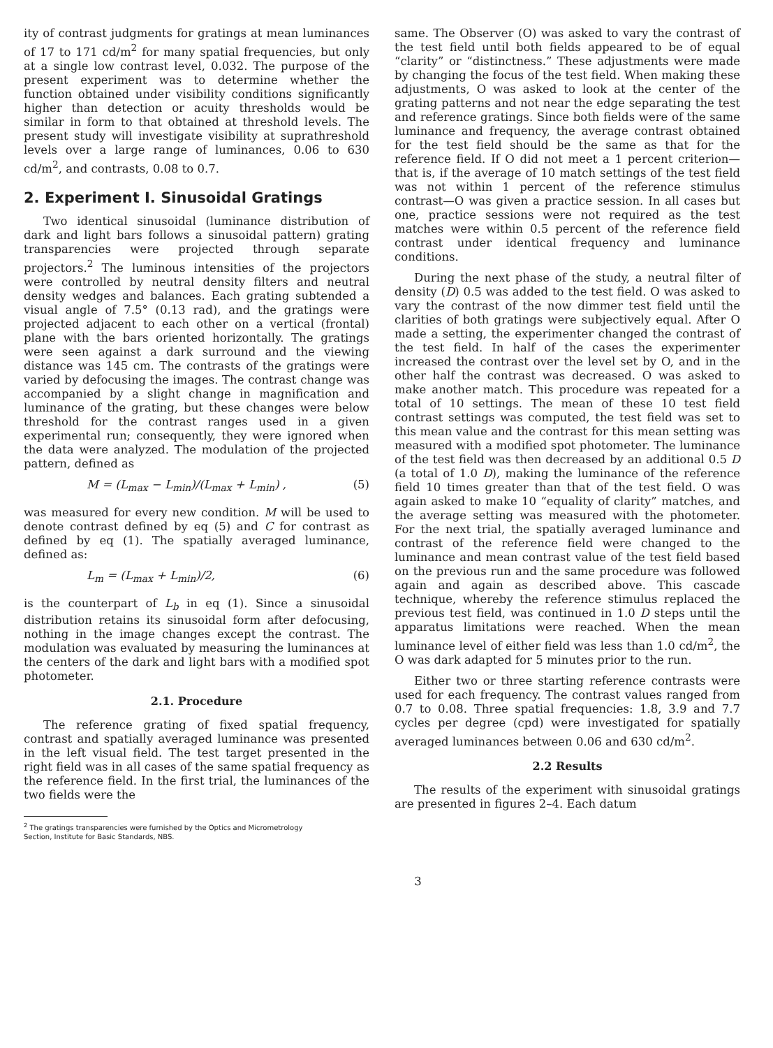ity of contrast judgments for gratings at mean luminances of 17 to 171 cd/m<sup>2</sup> for many spatial frequencies, but only at a single low contrast level, 0.032. The purpose of the present experiment was to determine whether the function obtained under visibility conditions significantly higher than detection or acuity thresholds would be similar in form to that obtained at threshold levels. The present study will investigate visibility at suprathreshold levels over a large range of luminances, 0.06 to 630 cd/m<sup>2</sup>, and contrasts, 0.08 to 0.7.
2. Experiment I. Sinusoidal Gratings
Two identical sinusoidal (luminance distribution of dark and light bars follows a sinusoidal pattern) grating transparencies were projected through separate projectors.<sup>2</sup> The luminous intensities of the projectors were controlled by neutral density filters and neutral density wedges and balances. Each grating subtended a visual angle of 7.5° (0.13 rad), and the gratings were projected adjacent to each other on a vertical (frontal) plane with the bars oriented horizontally. The gratings were seen against a dark surround and the viewing distance was 145 cm. The contrasts of the gratings were varied by defocusing the images. The contrast change was accompanied by a slight change in magnification and luminance of the grating, but these changes were below threshold for the contrast ranges used in a given experimental run; consequently, they were ignored when the data were analyzed. The modulation of the projected pattern, defined as
M = (L<sub>max</sub> − L<sub>min</sub>)/(L<sub>max</sub> + L<sub>min</sub>) , (5)
was measured for every new condition. M will be used to denote contrast defined by eq (5) and C for contrast as defined by eq (1). The spatially averaged luminance, defined as:
L<sub>m</sub> = (L<sub>max</sub> + L<sub>min</sub>)/2, (6)
is the counterpart of L<sub>b</sub> in eq (1). Since a sinusoidal distribution retains its sinusoidal form after defocusing, nothing in the image changes except the contrast. The modulation was evaluated by measuring the luminances at the centers of the dark and light bars with a modified spot photometer.
2.1. Procedure
The reference grating of fixed spatial frequency, contrast and spatially averaged luminance was presented in the left visual field. The test target presented in the right field was in all cases of the same spatial frequency as the reference field. In the first trial, the luminances of the two fields were the
<sup>2</sup> The gratings transparencies were furnished by the Optics and Micrometrology
Section, Institute for Basic Standards, NBS.
same. The Observer (O) was asked to vary the contrast of the test field until both fields appeared to be of equal “clarity” or “distinctness.” These adjustments were made by changing the focus of the test field. When making these adjustments, O was asked to look at the center of the grating patterns and not near the edge separating the test and reference gratings. Since both fields were of the same luminance and frequency, the average contrast obtained for the test field should be the same as that for the reference field. If O did not meet a 1 percent criterion—that is, if the average of 10 match settings of the test field was not within 1 percent of the reference stimulus contrast—O was given a practice session. In all cases but one, practice sessions were not required as the test matches were within 0.5 percent of the reference field contrast under identical frequency and luminance conditions.
During the next phase of the study, a neutral filter of density (D) 0.5 was added to the test field. O was asked to vary the contrast of the now dimmer test field until the clarities of both gratings were subjectively equal. After O made a setting, the experimenter changed the contrast of the test field. In half of the cases the experimenter increased the contrast over the level set by O, and in the other half the contrast was decreased. O was asked to make another match. This procedure was repeated for a total of 10 settings. The mean of these 10 test field contrast settings was computed, the test field was set to this mean value and the contrast for this mean setting was measured with a modified spot photometer. The luminance of the test field was then decreased by an additional 0.5 D (a total of 1.0 D), making the luminance of the reference field 10 times greater than that of the test field. O was again asked to make 10 “equality of clarity” matches, and the average setting was measured with the photometer. For the next trial, the spatially averaged luminance and contrast of the reference field were changed to the luminance and mean contrast value of the test field based on the previous run and the same procedure was followed again and again as described above. This cascade technique, whereby the reference stimulus replaced the previous test field, was continued in 1.0 D steps until the apparatus limitations were reached. When the mean luminance level of either field was less than 1.0 cd/m<sup>2</sup>, the O was dark adapted for 5 minutes prior to the run.
Either two or three starting reference contrasts were used for each frequency. The contrast values ranged from 0.7 to 0.08. Three spatial frequencies: 1.8, 3.9 and 7.7 cycles per degree (cpd) were investigated for spatially averaged luminances between 0.06 and 630 cd/m<sup>2</sup>.
2.2 Results
The results of the experiment with sinusoidal gratings are presented in figures 2–4. Each datum
3